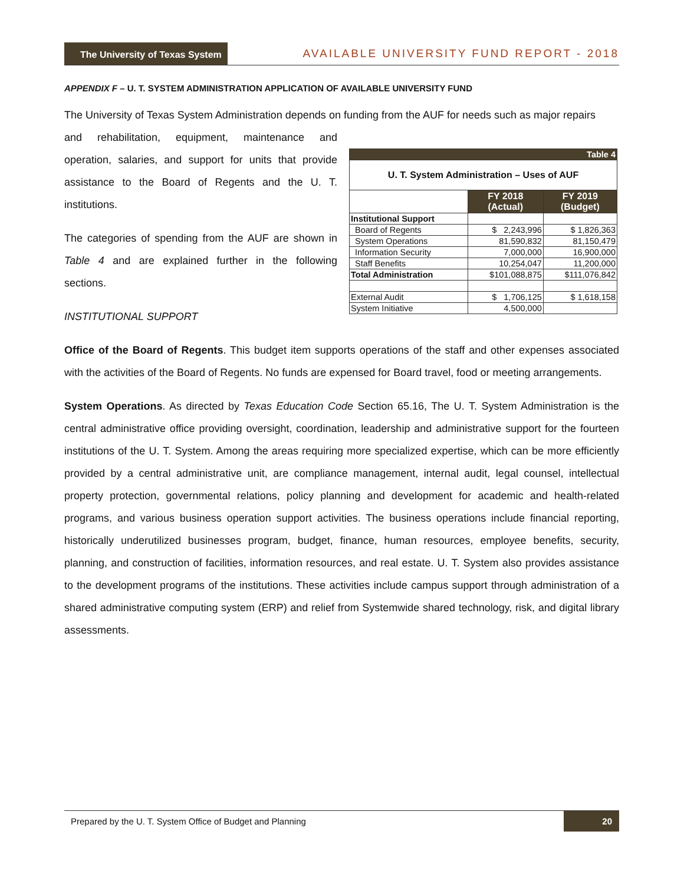The University of Texas System
AVAILABLE UNIVERSITY FUND REPORT - 2018
APPENDIX F – U. T. SYSTEM ADMINISTRATION APPLICATION OF AVAILABLE UNIVERSITY FUND
The University of Texas System Administration depends on funding from the AUF for needs such as major repairs
| Table 4 | | |
| U. T. System Administration – Uses of AUF | | |
| | FY 2018 (Actual) | FY 2019 (Budget) |
| Institutional Support | | |
| Board of Regents | $ 2,243,996 | $ 1,826,363 |
| System Operations | 81,590,832 | 81,150,479 |
| Information Security | 7,000,000 | 16,900,000 |
| Staff Benefits | 10,254,047 | 11,200,000 |
| Total Administration | $101,088,875 | $111,076,842 |
| External Audit | $ 1,706,125 | $ 1,618,158 |
| System Initiative | 4,500,000 | |
and rehabilitation, equipment, maintenance and operation, salaries, and support for units that provide assistance to the Board of Regents and the U. T. institutions.
The categories of spending from the AUF are shown in Table 4 and are explained further in the following sections.
INSTITUTIONAL SUPPORT
Office of the Board of Regents. This budget item supports operations of the staff and other expenses associated with the activities of the Board of Regents. No funds are expensed for Board travel, food or meeting arrangements.
System Operations. As directed by Texas Education Code Section 65.16, The U. T. System Administration is the central administrative office providing oversight, coordination, leadership and administrative support for the fourteen institutions of the U. T. System. Among the areas requiring more specialized expertise, which can be more efficiently provided by a central administrative unit, are compliance management, internal audit, legal counsel, intellectual property protection, governmental relations, policy planning and development for academic and health-related programs, and various business operation support activities. The business operations include financial reporting, historically underutilized businesses program, budget, finance, human resources, employee benefits, security, planning, and construction of facilities, information resources, and real estate. U. T. System also provides assistance to the development programs of the institutions. These activities include campus support through administration of a shared administrative computing system (ERP) and relief from Systemwide shared technology, risk, and digital library assessments.
Prepared by the U. T. System Office of Budget and Planning 20